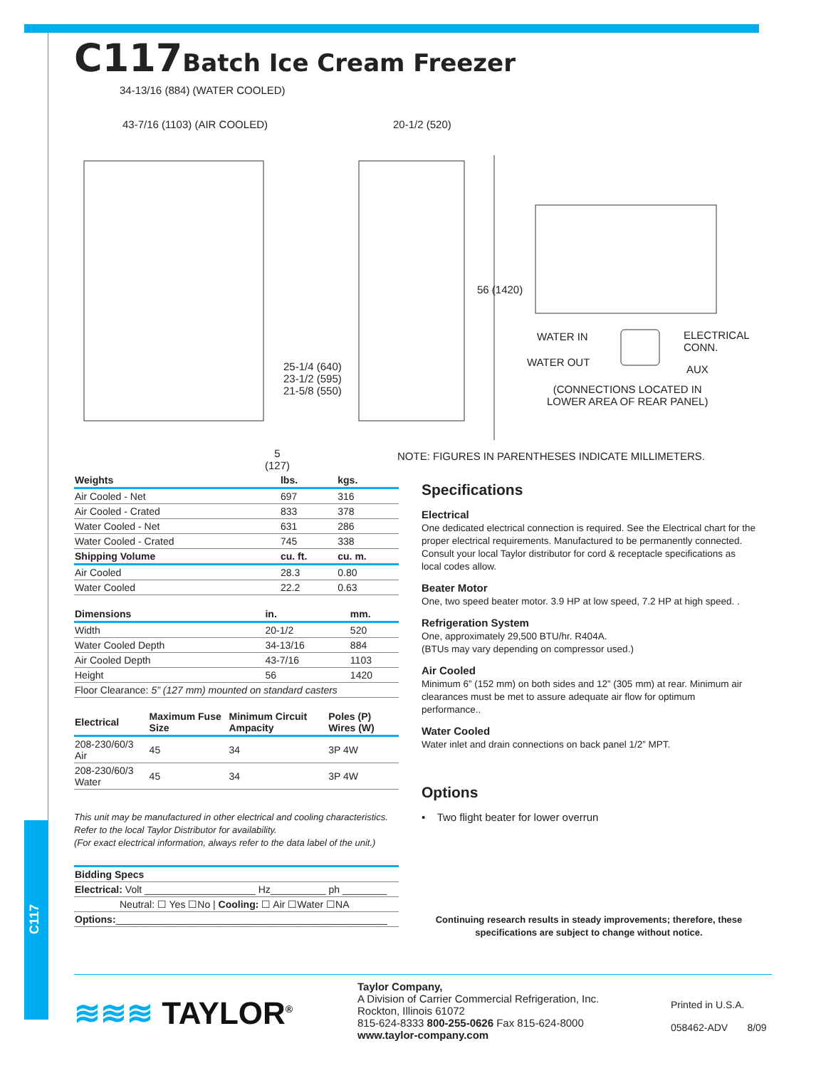C117
C117Batch Ice Cream Freezer
34-13/16 (884) (WATER COOLED)
43-7/16 (1103) (AIR COOLED) 20-1/2 (520)
56 (1420)
WATER IN
WATER OUT
ELECTRICAL CONN.
AUX
(CONNECTIONS LOCATED IN
LOWER AREA OF REAR PANEL)
25-1/4 (640)
23-1/2 (595)
21-5/8 (550)
5
(127)
NOTE: FIGURES IN PARENTHESES INDICATE MILLIMETERS.
| Weights | lbs. | kgs. |
| --- | --- | --- |
| Air Cooled - Net | 697 | 316 |
| Air Cooled - Crated | 833 | 378 |
| Water Cooled - Net | 631 | 286 |
| Water Cooled - Crated | 745 | 338 |
| Shipping Volume | cu. ft. | cu. m. |
| Air Cooled | 28.3 | 0.80 |
| Water Cooled | 22.2 | 0.63 |
| Dimensions | in. | mm. |
| --- | --- | --- |
| Width | 20-1/2 | 520 |
| Water Cooled Depth | 34-13/16 | 884 |
| Air Cooled Depth | 43-7/16 | 1103 |
| Height | 56 | 1420 |
| Floor Clearance: 5” (127 mm) mounted on standard casters | | |
| Electrical | Maximum Fuse Size | Minimum Circuit Ampacity | Poles (P) Wires (W) |
| --- | --- | --- | --- |
| 208-230/60/3 Air | 45 | 34 | 3P 4W |
| 208-230/60/3 Water | 45 | 34 | 3P 4W |
This unit may be manufactured in other electrical and cooling characteristics.
Refer to the local Taylor Distributor for availability.
(For exact electrical information, always refer to the data label of the unit.)
| Bidding Specs |
| --- |
| Electrical: Volt ____________________ Hz__________ ph ________ |
| Neutral: ☐ Yes ☐No / Cooling: ☐ Air ☐Water ☐NA |
| Options: _________________________________________________ |
Specifications
Electrical
One dedicated electrical connection is required. See the Electrical chart for the proper electrical requirements. Manufactured to be permanently connected. Consult your local Taylor distributor for cord & receptacle specifications as local codes allow.
Beater Motor
One, two speed beater motor. 3.9 HP at low speed, 7.2 HP at high speed. .
Refrigeration System
One, approximately 29,500 BTU/hr. R404A.
(BTUs may vary depending on compressor used.)
Air Cooled
Minimum 6” (152 mm) on both sides and 12” (305 mm) at rear. Minimum air clearances must be met to assure adequate air flow for optimum performance..
Water Cooled
Water inlet and drain connections on back panel 1/2” MPT.
Options
• Two flight beater for lower overrun
Continuing research results in steady improvements; therefore, these specifications are subject to change without notice.
≋≋≋ TAYLOR<sup>®</sup>
Taylor Company,
A Division of Carrier Commercial Refrigeration, Inc.
Rockton, Illinois 61072
815-624-8333 800-255-0626 Fax 815-624-8000
www.taylor-company.com
Printed in U.S.A.
058462-ADV 8/09